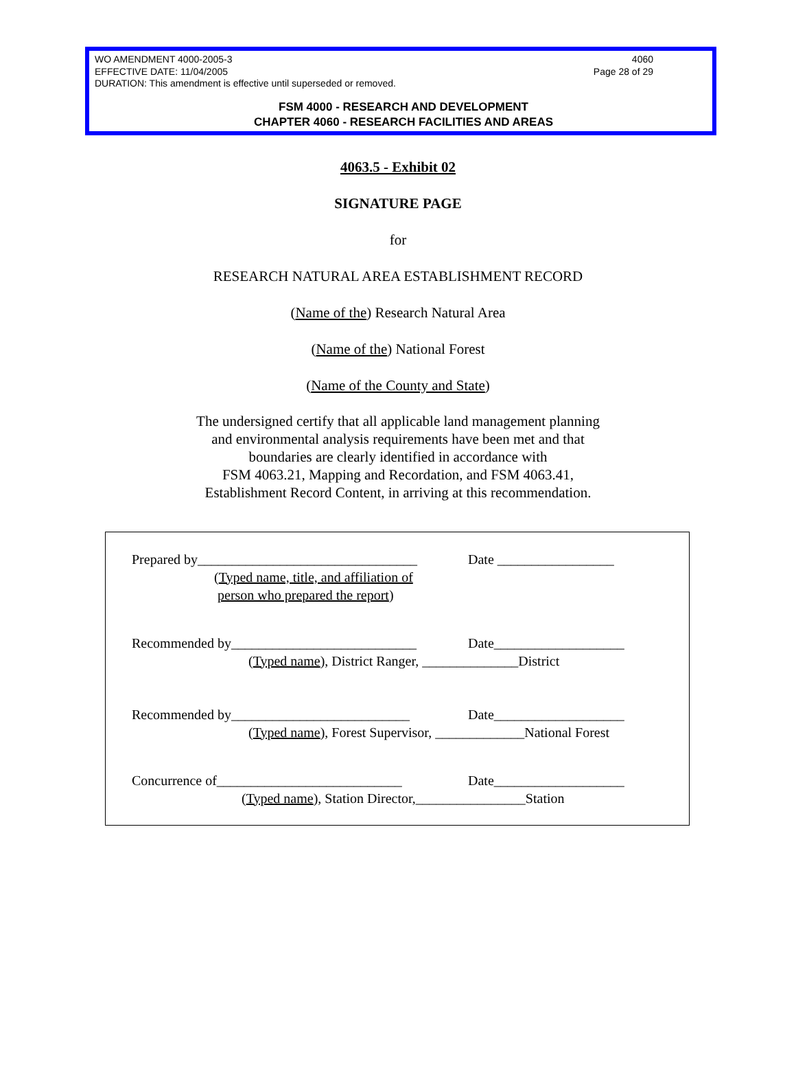WO AMENDMENT 4000-2005-3 4060
EFFECTIVE DATE: 11/04/2005 Page 28 of 29
DURATION: This amendment is effective until superseded or removed.
FSM 4000 - RESEARCH AND DEVELOPMENT
CHAPTER 4060 - RESEARCH FACILITIES AND AREAS
4063.5 - Exhibit 02
SIGNATURE PAGE
for
RESEARCH NATURAL AREA ESTABLISHMENT RECORD
(Name of the) Research Natural Area
(Name of the) National Forest
(Name of the County and State)
The undersigned certify that all applicable land management planning
and environmental analysis requirements have been met and that
boundaries are clearly identified in accordance with
FSM 4063.21, Mapping and Recordation, and FSM 4063.41,
Establishment Record Content, in arriving at this recommendation.
Prepared by________________________________ Date _________________
(Typed name, title, and affiliation of
person who prepared the report)
Recommended by___________________________ Date___________________
(Typed name), District Ranger, ______________District
Recommended by__________________________ Date___________________
(Typed name), Forest Supervisor, _____________National Forest
Concurrence of___________________________ Date___________________
(Typed name), Station Director,________________Station